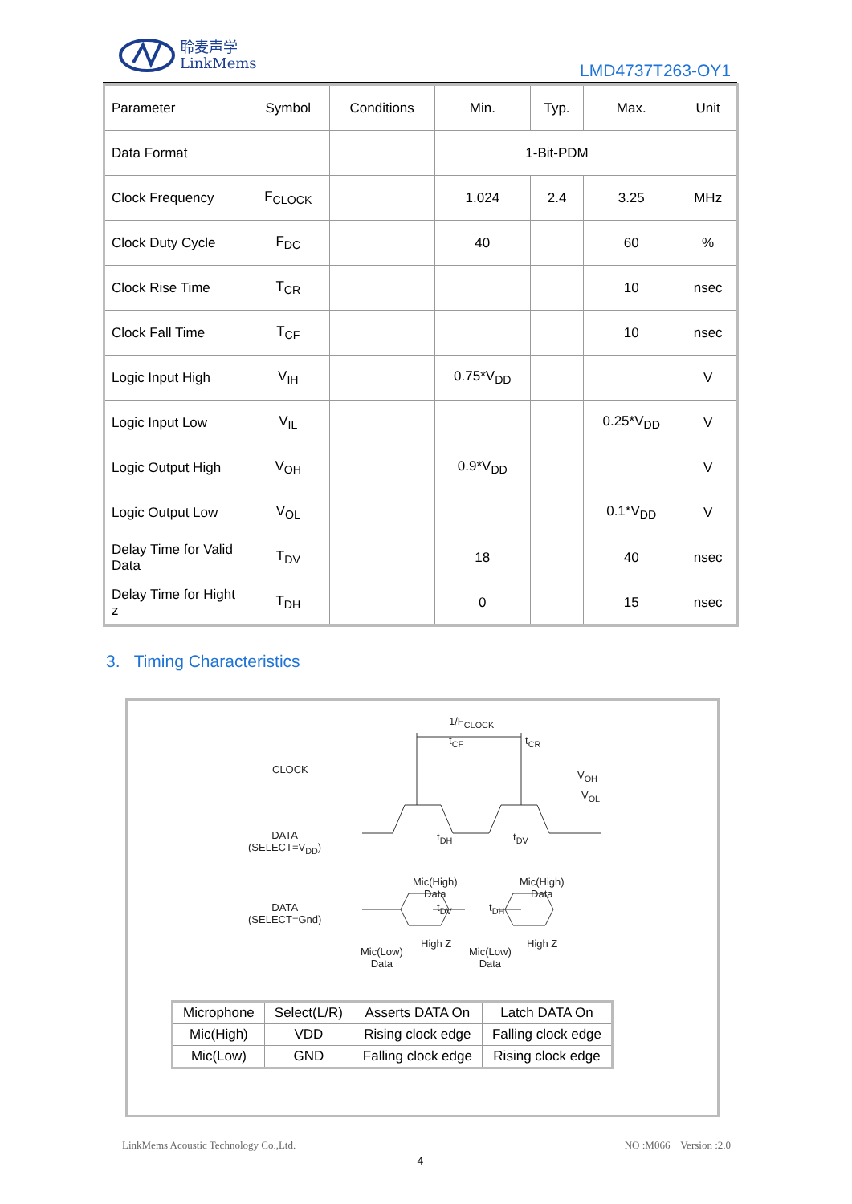聆麦声学
LinkMems
LMD4737T263-OY1
| Parameter | Symbol | Conditions | Min. | Typ. | Max. | Unit |
| Data Format | | | 1-Bit-PDM | | | |
| Clock Frequency | F<sub>CLOCK</sub> | | 1.024 | 2.4 | 3.25 | MHz |
| Clock Duty Cycle | F<sub>DC</sub> | | 40 | | 60 | % |
| Clock Rise Time | T<sub>CR</sub> | | | | 10 | nsec |
| Clock Fall Time | T<sub>CF</sub> | | | | 10 | nsec |
| Logic Input High | V<sub>IH</sub> | | 0.75*V<sub>DD</sub> | | | V |
| Logic Input Low | V<sub>IL</sub> | | | | 0.25*V<sub>DD</sub> | V |
| Logic Output High | V<sub>OH</sub> | | 0.9*V<sub>DD</sub> | | | V |
| Logic Output Low | V<sub>OL</sub> | | | | 0.1*V<sub>DD</sub> | V |
| Delay Time for Valid Data | T<sub>DV</sub> | | 18 | | 40 | nsec |
| Delay Time for Hight z | T<sub>DH</sub> | | 0 | | 15 | nsec |
3. Timing Characteristics
CLOCK
DATA
(SELECT=V<sub>DD</sub>)
DATA
(SELECT=Gnd)
1/F<sub>CLOCK</sub>
t<sub>CF</sub> t<sub>CR</sub>
V<sub>OH</sub>
V<sub>OL</sub>
t<sub>DH</sub> t<sub>DV</sub>
Mic(High)
Data
Mic(High)
Data
t<sub>DV</sub> t<sub>DH</sub>
Mic(Low)
Data
High Z
Mic(Low)
Data
High Z
| Microphone | Select(L/R) | Asserts DATA On | Latch DATA On |
| Mic(High) | VDD | Rising clock edge | Falling clock edge |
| Mic(Low) | GND | Falling clock edge | Rising clock edge |
LinkMems Acoustic Technology Co.,Ltd. NO :M066 Version :2.0
4